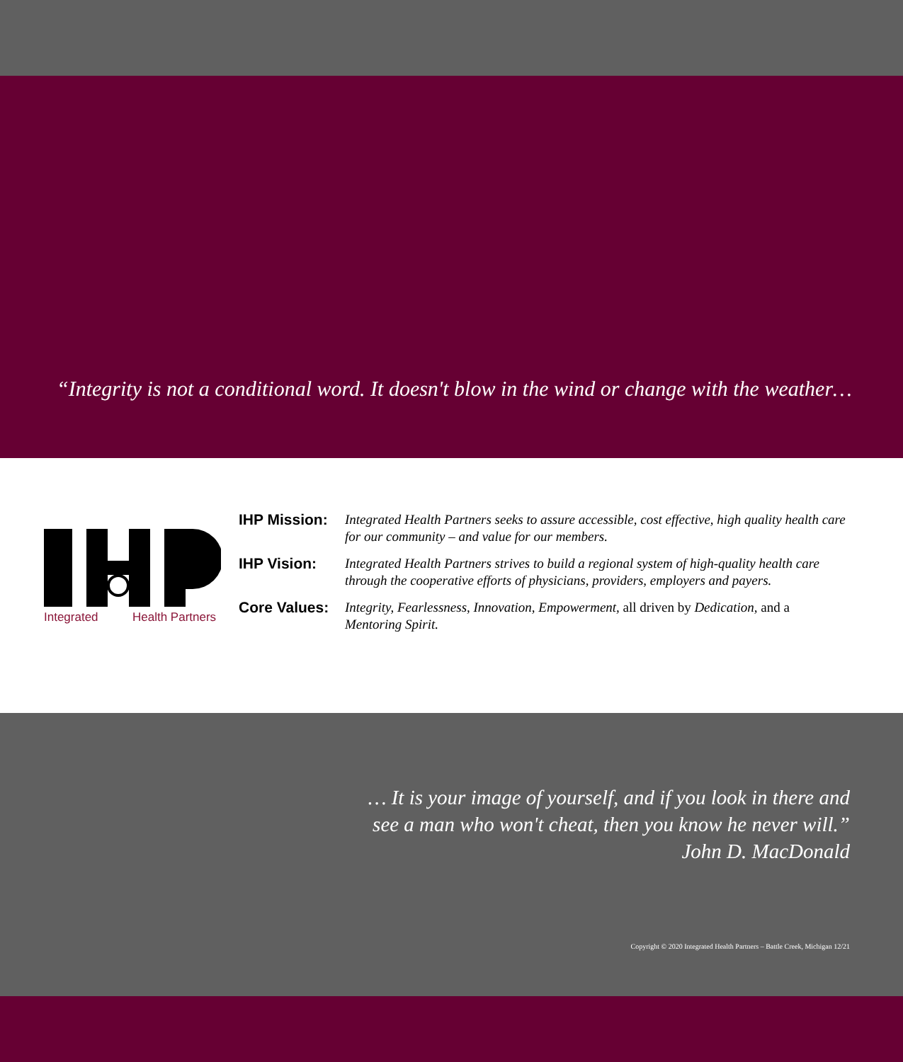“Integrity is not a conditional word. It doesn't blow in the wind or change with the weather…
Integrated
Health Partners
IHP Mission:
Integrated Health Partners seeks to assure accessible, cost effective, high quality health care for our community – and value for our members.
IHP Vision:
Integrated Health Partners strives to build a regional system of high-quality health care through the cooperative efforts of physicians, providers, employers and payers.
Core Values:
Integrity, Fearlessness, Innovation, Empowerment, all driven by Dedication, and a Mentoring Spirit.
… It is your image of yourself, and if you look in there and
see a man who won't cheat, then you know he never will.”
John D. MacDonald
Copyright © 2020 Integrated Health Partners – Battle Creek, Michigan 12/21